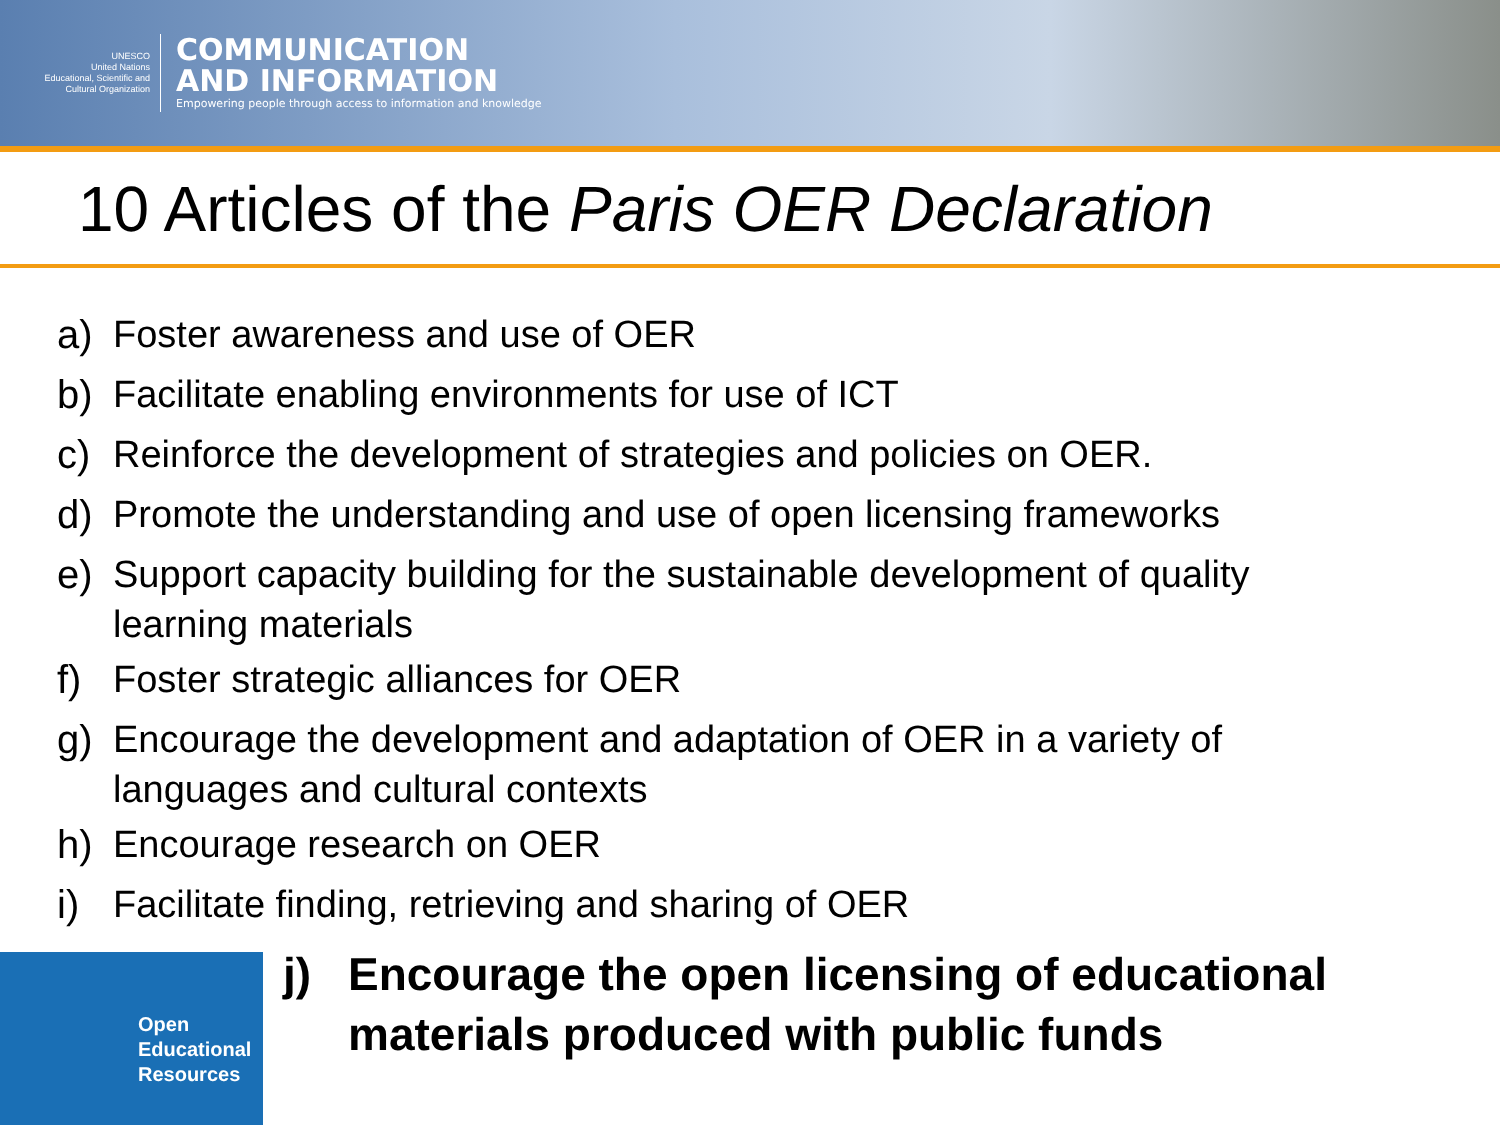UNESCO
United Nations
Educational, Scientific and
Cultural Organization
COMMUNICATION
AND INFORMATION
Empowering people through access to information and knowledge
10 Articles of the Paris OER Declaration
a) Foster awareness and use of OER
b) Facilitate enabling environments for use of ICT
c) Reinforce the development of strategies and policies on OER.
d) Promote the understanding and use of open licensing frameworks
e) Support capacity building for the sustainable development of quality learning materials
f) Foster strategic alliances for OER
g) Encourage the development and adaptation of OER in a variety of languages and cultural contexts
h) Encourage research on OER
i) Facilitate finding, retrieving and sharing of OER
Open
Educational
Resources
j) Encourage the open licensing of educational
materials produced with public funds